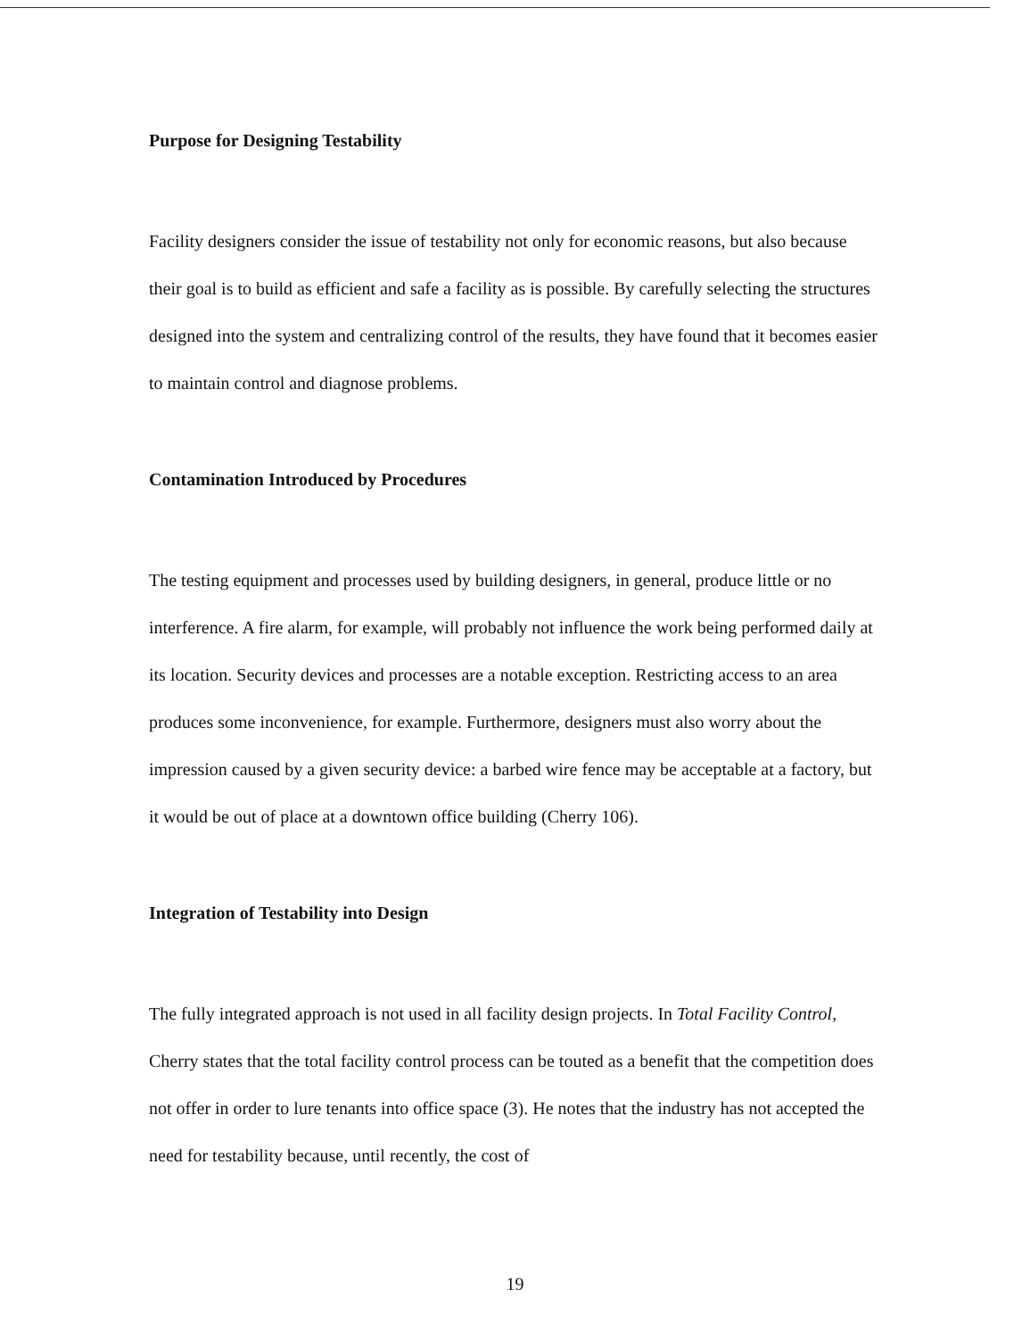Purpose for Designing Testability
Facility designers consider the issue of testability not only for economic reasons, but also because their goal is to build as efficient and safe a facility as is possible. By carefully selecting the structures designed into the system and centralizing control of the results, they have found that it becomes easier to maintain control and diagnose problems.
Contamination Introduced by Procedures
The testing equipment and processes used by building designers, in general, produce little or no interference. A fire alarm, for example, will probably not influence the work being performed daily at its location. Security devices and processes are a notable exception. Restricting access to an area produces some inconvenience, for example. Furthermore, designers must also worry about the impression caused by a given security device: a barbed wire fence may be acceptable at a factory, but it would be out of place at a downtown office building (Cherry 106).
Integration of Testability into Design
The fully integrated approach is not used in all facility design projects. In Total Facility Control, Cherry states that the total facility control process can be touted as a benefit that the competition does not offer in order to lure tenants into office space (3). He notes that the industry has not accepted the need for testability because, until recently, the cost of
19